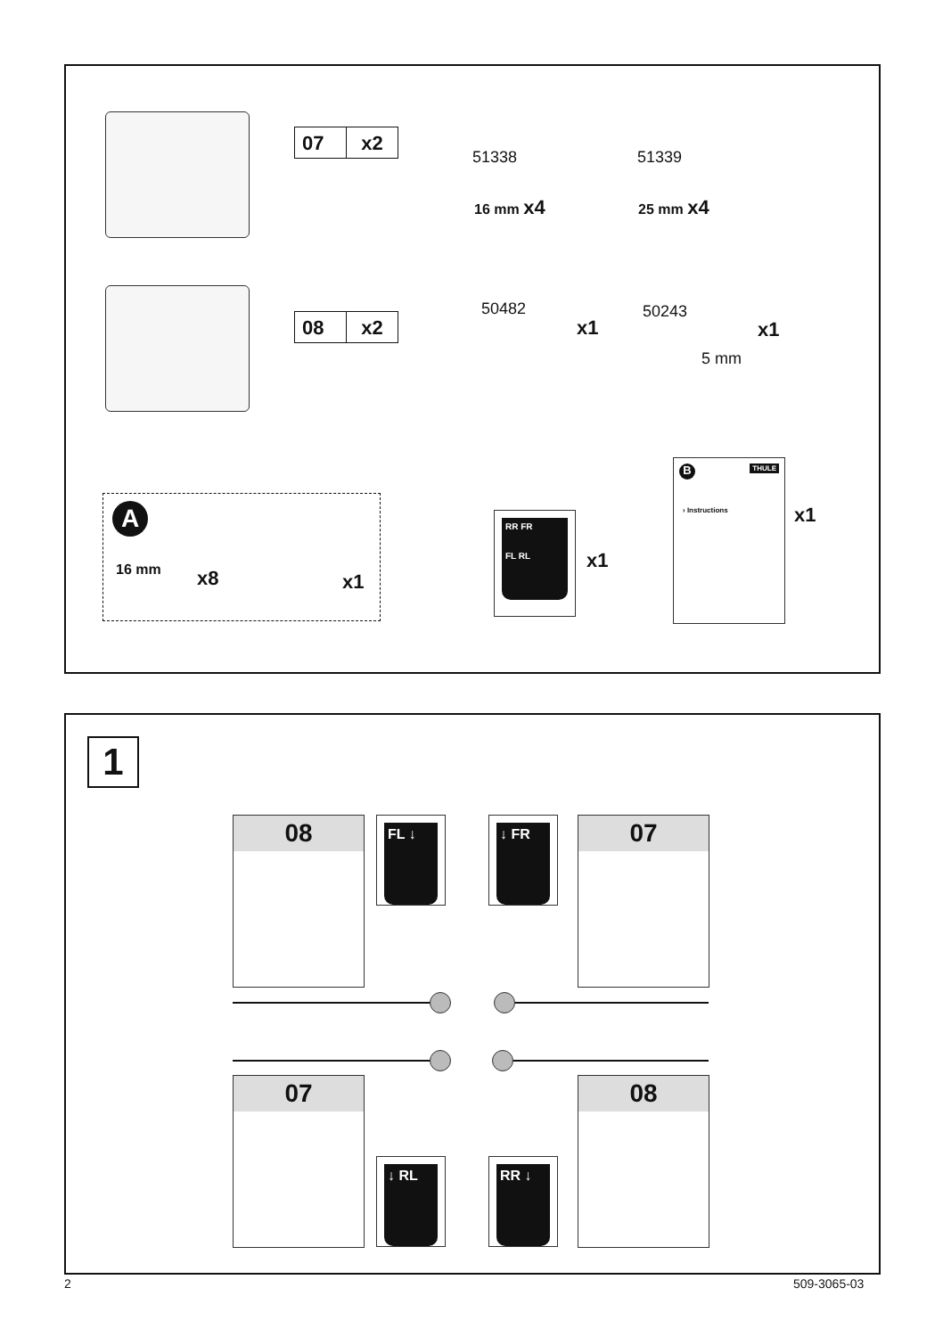07 x2
51338
16 mm x4
51339
25 mm x4
08 x2
50482
x1
50243
x1
5 mm
A
16 mm x8 x1
RR FR
FL RL
x1
B
THULE
› Instructions
x1
1
08 FL ↓ ↓ FR 07
07
↓ RL RR ↓
08
2 509-3065-03